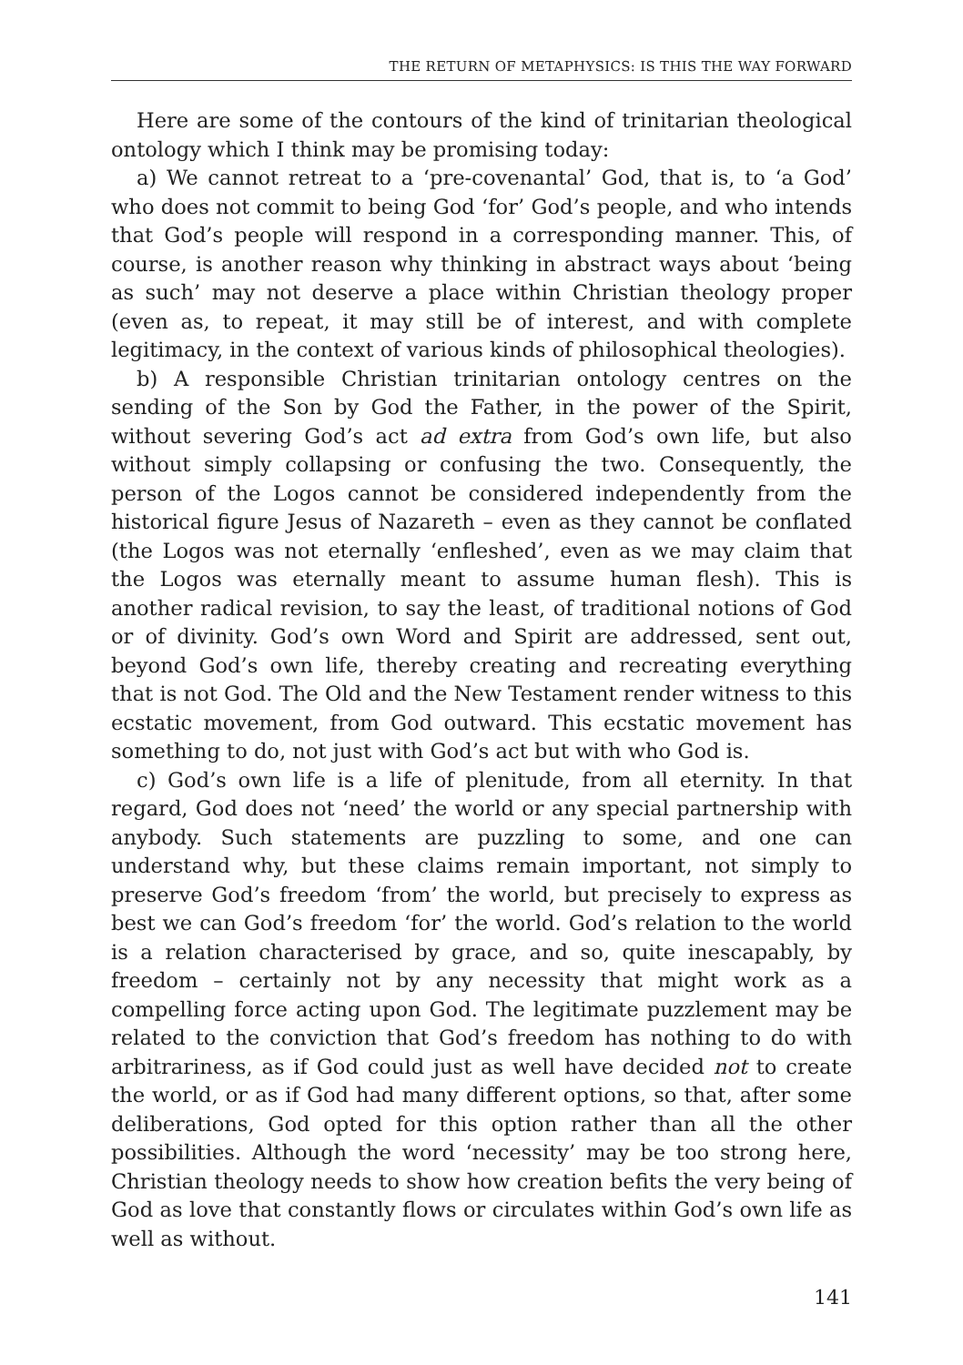THE RETURN OF METAPHYSICS: IS THIS THE WAY FORWARD
Here are some of the contours of the kind of trinitarian theological ontology which I think may be promising today:
a) We cannot retreat to a ‘pre-covenantal’ God, that is, to ‘a God’ who does not commit to being God ‘for’ God’s people, and who intends that God’s people will respond in a corresponding manner. This, of course, is another reason why thinking in abstract ways about ‘being as such’ may not deserve a place within Christian theology proper (even as, to repeat, it may still be of interest, and with complete legitimacy, in the context of various kinds of philosophical theologies).
b) A responsible Christian trinitarian ontology centres on the sending of the Son by God the Father, in the power of the Spirit, without severing God’s act ad extra from God’s own life, but also without simply collapsing or confusing the two. Consequently, the person of the Logos cannot be considered independently from the historical figure Jesus of Nazareth – even as they cannot be conflated (the Logos was not eternally ‘enfleshed’, even as we may claim that the Logos was eternally meant to assume human flesh). This is another radical revision, to say the least, of traditional notions of God or of divinity. God’s own Word and Spirit are addressed, sent out, beyond God’s own life, thereby creating and recreating everything that is not God. The Old and the New Testament render witness to this ecstatic movement, from God outward. This ecstatic movement has something to do, not just with God’s act but with who God is.
c) God’s own life is a life of plenitude, from all eternity. In that regard, God does not ‘need’ the world or any special partnership with anybody. Such statements are puzzling to some, and one can understand why, but these claims remain important, not simply to preserve God’s freedom ‘from’ the world, but precisely to express as best we can God’s freedom ‘for’ the world. God’s relation to the world is a relation characterised by grace, and so, quite inescapably, by freedom – certainly not by any necessity that might work as a compelling force acting upon God. The legitimate puzzlement may be related to the conviction that God’s freedom has nothing to do with arbitrariness, as if God could just as well have decided not to create the world, or as if God had many different options, so that, after some deliberations, God opted for this option rather than all the other possibilities. Although the word ‘necessity’ may be too strong here, Christian theology needs to show how creation befits the very being of God as love that constantly flows or circulates within God’s own life as well as without.
141